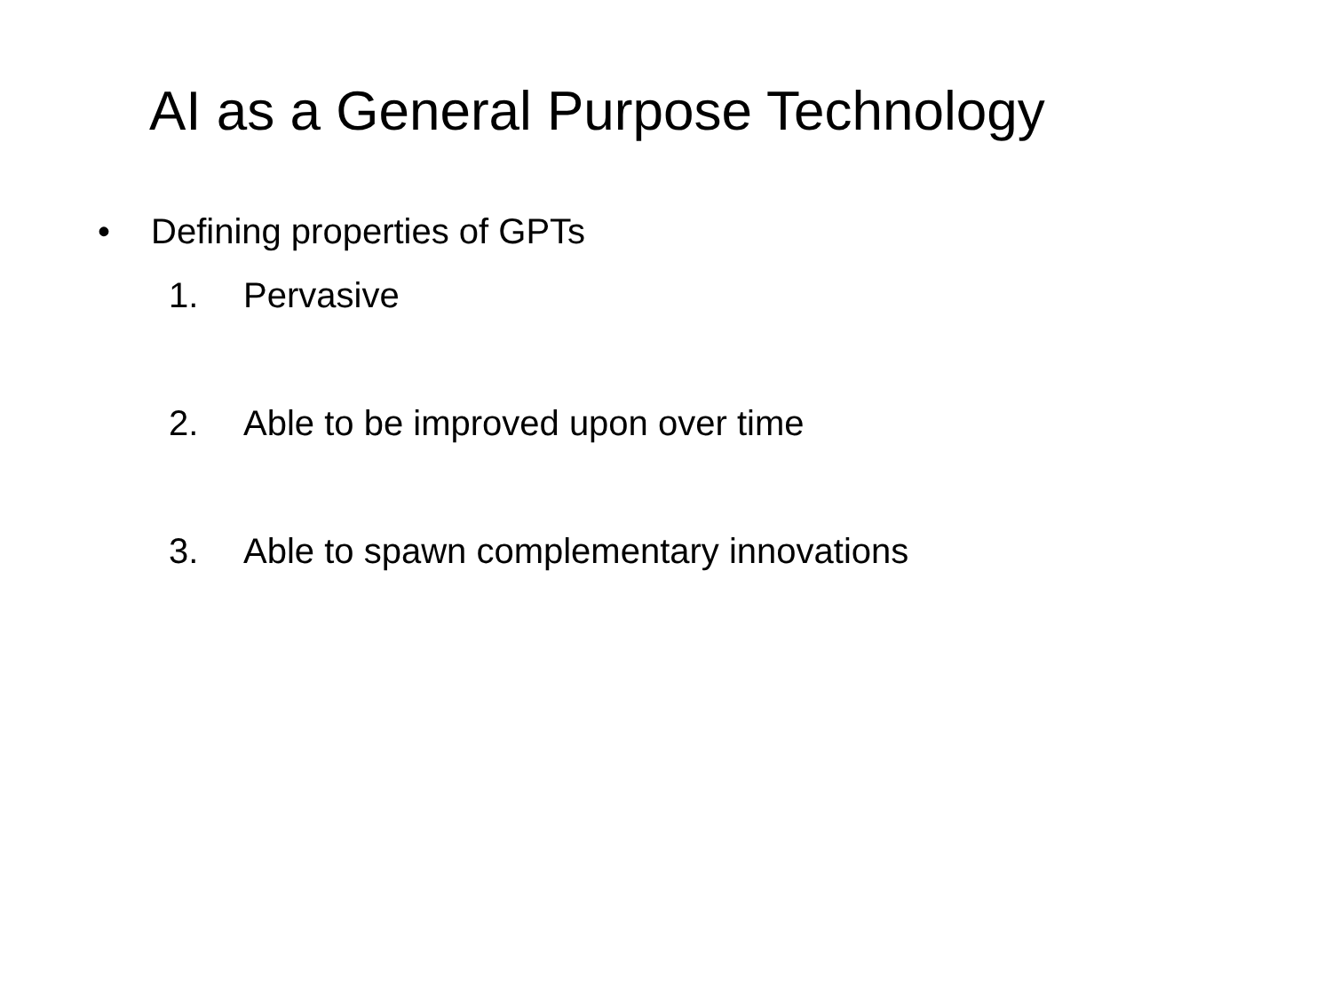AI as a General Purpose Technology
• Defining properties of GPTs
1. Pervasive
2. Able to be improved upon over time
3. Able to spawn complementary innovations